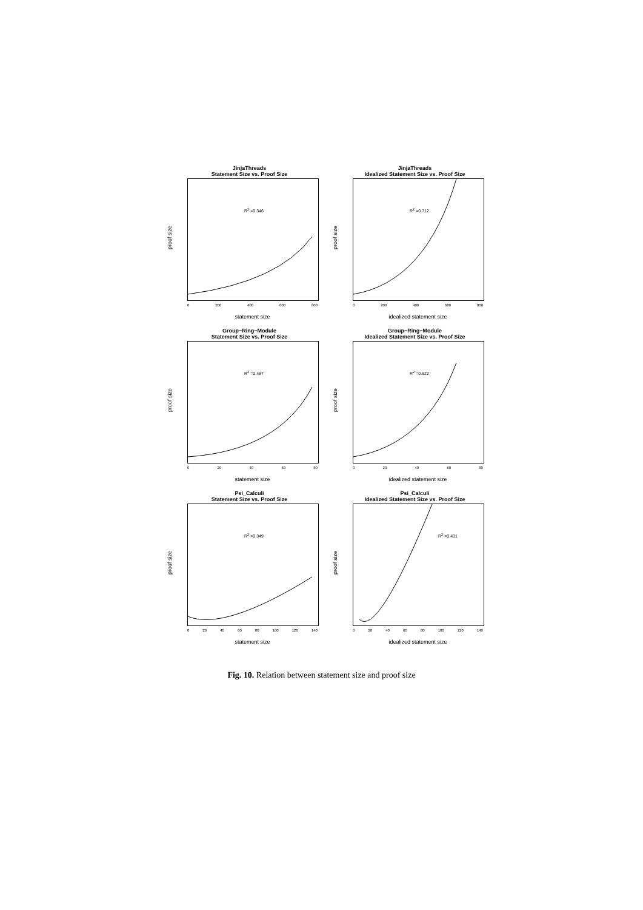JinjaThreads
Statement Size vs. Proof Size
R<sup>2</sup> =0.346
proof size
0 200 400 600 800
statement size
JinjaThreads
Idealized Statement Size vs. Proof Size
R<sup>2</sup> =0.712
proof size
0 200 400 600 800
idealized statement size
Group−Ring−Module
Statement Size vs. Proof Size
R<sup>2</sup> =0.487
proof size
0 20 40 60 80
statement size
Group−Ring−Module
Idealized Statement Size vs. Proof Size
R<sup>2</sup> =0.622
proof size
0 20 40 60 80
idealized statement size
Psi_Calculi
Statement Size vs. Proof Size
R<sup>2</sup> =0.349
proof size
0 20 40 60 80 100 120 140
statement size
Psi_Calculi
Idealized Statement Size vs. Proof Size
R<sup>2</sup> =0.431
proof size
0 20 40 60 80 100 120 140
idealized statement size
Fig. 10. Relation between statement size and proof size